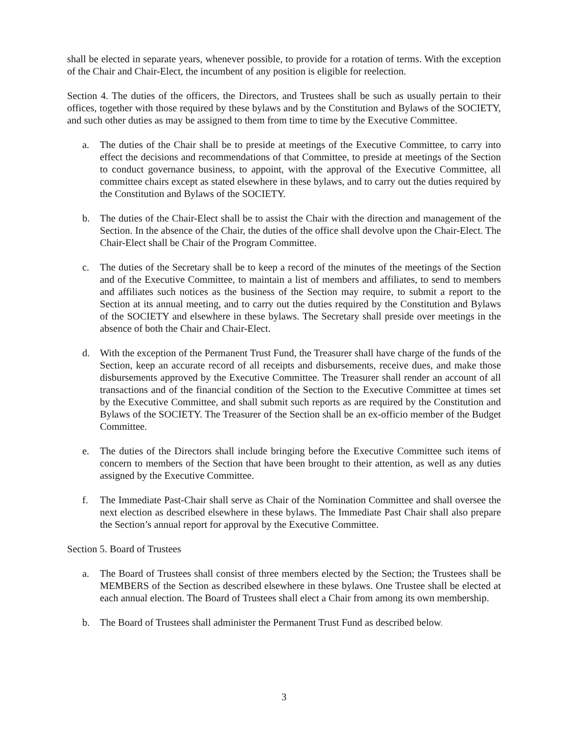shall be elected in separate years, whenever possible, to provide for a rotation of terms. With the exception of the Chair and Chair-Elect, the incumbent of any position is eligible for reelection.
Section 4. The duties of the officers, the Directors, and Trustees shall be such as usually pertain to their offices, together with those required by these bylaws and by the Constitution and Bylaws of the SOCIETY, and such other duties as may be assigned to them from time to time by the Executive Committee.
a. The duties of the Chair shall be to preside at meetings of the Executive Committee, to carry into effect the decisions and recommendations of that Committee, to preside at meetings of the Section to conduct governance business, to appoint, with the approval of the Executive Committee, all committee chairs except as stated elsewhere in these bylaws, and to carry out the duties required by the Constitution and Bylaws of the SOCIETY.
b. The duties of the Chair-Elect shall be to assist the Chair with the direction and management of the Section. In the absence of the Chair, the duties of the office shall devolve upon the Chair-Elect. The Chair-Elect shall be Chair of the Program Committee.
c. The duties of the Secretary shall be to keep a record of the minutes of the meetings of the Section and of the Executive Committee, to maintain a list of members and affiliates, to send to members and affiliates such notices as the business of the Section may require, to submit a report to the Section at its annual meeting, and to carry out the duties required by the Constitution and Bylaws of the SOCIETY and elsewhere in these bylaws. The Secretary shall preside over meetings in the absence of both the Chair and Chair-Elect.
d. With the exception of the Permanent Trust Fund, the Treasurer shall have charge of the funds of the Section, keep an accurate record of all receipts and disbursements, receive dues, and make those disbursements approved by the Executive Committee. The Treasurer shall render an account of all transactions and of the financial condition of the Section to the Executive Committee at times set by the Executive Committee, and shall submit such reports as are required by the Constitution and Bylaws of the SOCIETY. The Treasurer of the Section shall be an ex-officio member of the Budget Committee.
e. The duties of the Directors shall include bringing before the Executive Committee such items of concern to members of the Section that have been brought to their attention, as well as any duties assigned by the Executive Committee.
f. The Immediate Past-Chair shall serve as Chair of the Nomination Committee and shall oversee the next election as described elsewhere in these bylaws. The Immediate Past Chair shall also prepare the Section’s annual report for approval by the Executive Committee.
Section 5. Board of Trustees
a. The Board of Trustees shall consist of three members elected by the Section; the Trustees shall be MEMBERS of the Section as described elsewhere in these bylaws. One Trustee shall be elected at each annual election. The Board of Trustees shall elect a Chair from among its own membership.
b. The Board of Trustees shall administer the Permanent Trust Fund as described below.
3